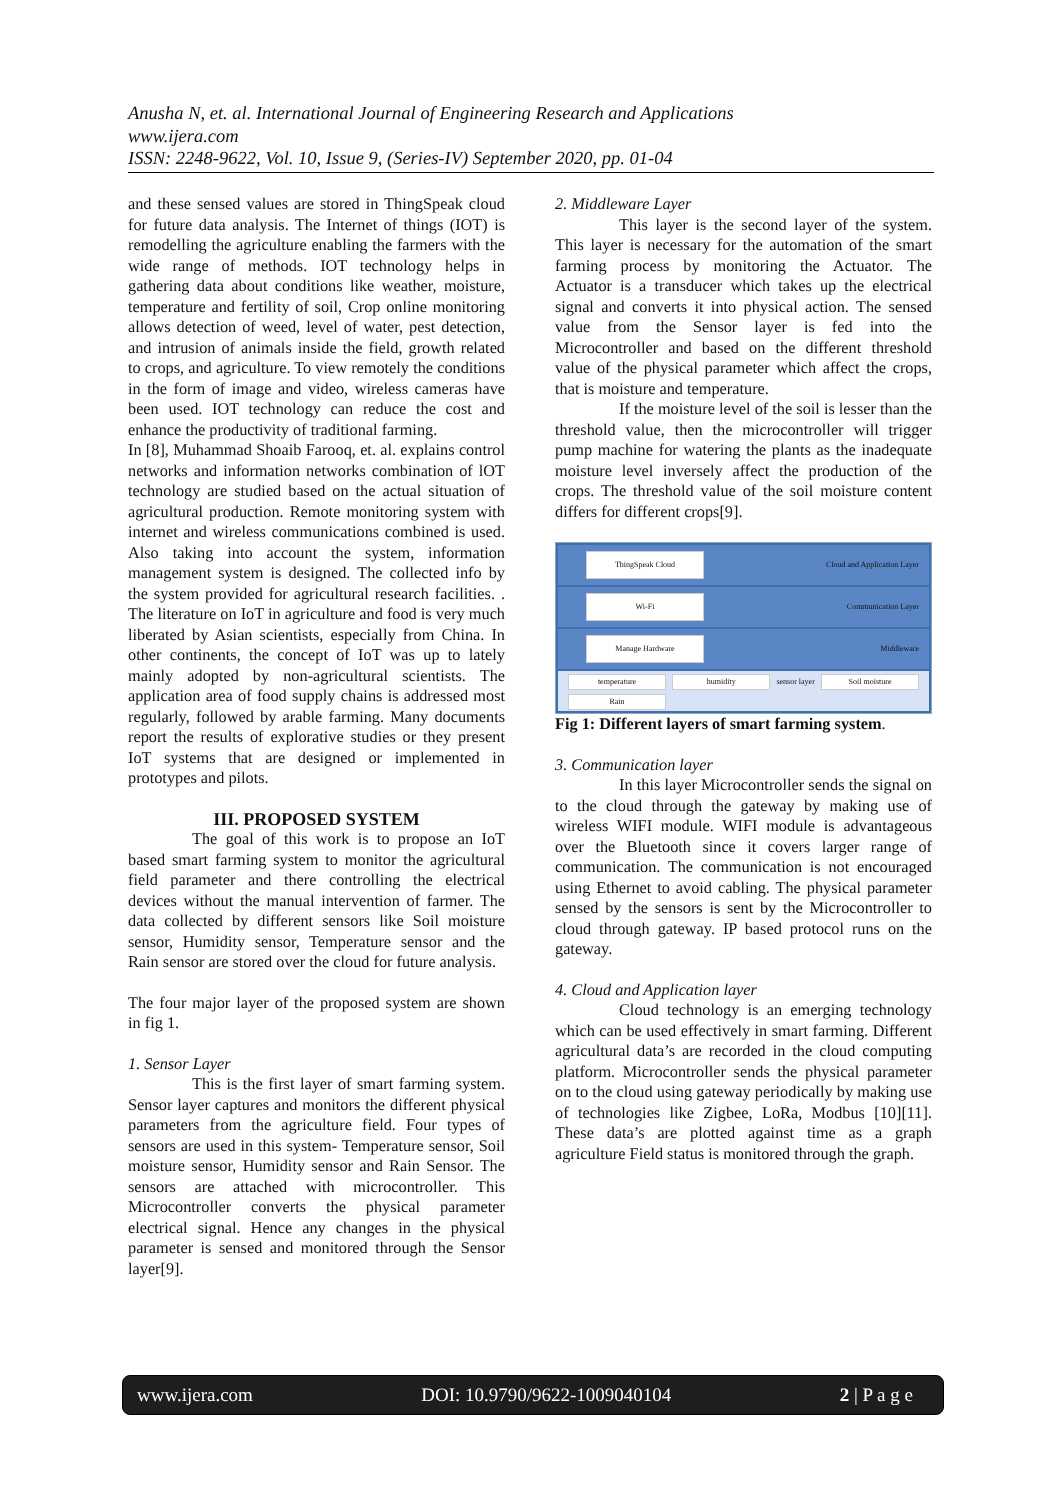Anusha N, et. al. International Journal of Engineering Research and Applications
www.ijera.com
ISSN: 2248-9622, Vol. 10, Issue 9, (Series-IV) September 2020, pp. 01-04
and these sensed values are stored in ThingSpeak cloud for future data analysis. The Internet of things (IOT) is remodelling the agriculture enabling the farmers with the wide range of methods. IOT technology helps in gathering data about conditions like weather, moisture, temperature and fertility of soil, Crop online monitoring allows detection of weed, level of water, pest detection, and intrusion of animals inside the field, growth related to crops, and agriculture. To view remotely the conditions in the form of image and video, wireless cameras have been used. IOT technology can reduce the cost and enhance the productivity of traditional farming.
In [8], Muhammad Shoaib Farooq, et. al. explains control networks and information networks combination of lOT technology are studied based on the actual situation of agricultural production. Remote monitoring system with internet and wireless communications combined is used. Also taking into account the system, information management system is designed. The collected info by the system provided for agricultural research facilities. . The literature on IoT in agriculture and food is very much liberated by Asian scientists, especially from China. In other continents, the concept of IoT was up to lately mainly adopted by non-agricultural scientists. The application area of food supply chains is addressed most regularly, followed by arable farming. Many documents report the results of explorative studies or they present IoT systems that are designed or implemented in prototypes and pilots.
III. PROPOSED SYSTEM
The goal of this work is to propose an IoT based smart farming system to monitor the agricultural field parameter and there controlling the electrical devices without the manual intervention of farmer. The data collected by different sensors like Soil moisture sensor, Humidity sensor, Temperature sensor and the Rain sensor are stored over the cloud for future analysis.
The four major layer of the proposed system are shown in fig 1.
1. Sensor Layer
This is the first layer of smart farming system. Sensor layer captures and monitors the different physical parameters from the agriculture field. Four types of sensors are used in this system- Temperature sensor, Soil moisture sensor, Humidity sensor and Rain Sensor. The sensors are attached with microcontroller. This Microcontroller converts the physical parameter electrical signal. Hence any changes in the physical parameter is sensed and monitored through the Sensor layer[9].
2. Middleware Layer
This layer is the second layer of the system. This layer is necessary for the automation of the smart farming process by monitoring the Actuator. The Actuator is a transducer which takes up the electrical signal and converts it into physical action. The sensed value from the Sensor layer is fed into the Microcontroller and based on the different threshold value of the physical parameter which affect the crops, that is moisture and temperature.
If the moisture level of the soil is lesser than the threshold value, then the microcontroller will trigger pump machine for watering the plants as the inadequate moisture level inversely affect the production of the crops. The threshold value of the soil moisture content differs for different crops[9].
ThingSpeak Cloud Cloud and Application Layer
Wi-Fi Communication Layer
Manage Hardware Middleware
temperature humidity sensor layer Soil moisture Rain
Fig 1: Different layers of smart farming system.
3. Communication layer
In this layer Microcontroller sends the signal on to the cloud through the gateway by making use of wireless WIFI module. WIFI module is advantageous over the Bluetooth since it covers larger range of communication. The communication is not encouraged using Ethernet to avoid cabling. The physical parameter sensed by the sensors is sent by the Microcontroller to cloud through gateway. IP based protocol runs on the gateway.
4. Cloud and Application layer
Cloud technology is an emerging technology which can be used effectively in smart farming. Different agricultural data’s are recorded in the cloud computing platform. Microcontroller sends the physical parameter on to the cloud using gateway periodically by making use of technologies like Zigbee, LoRa, Modbus [10][11]. These data’s are plotted against time as a graph agriculture Field status is monitored through the graph.
www.ijera.com DOI: 10.9790/9622-1009040104 2 | P a g e